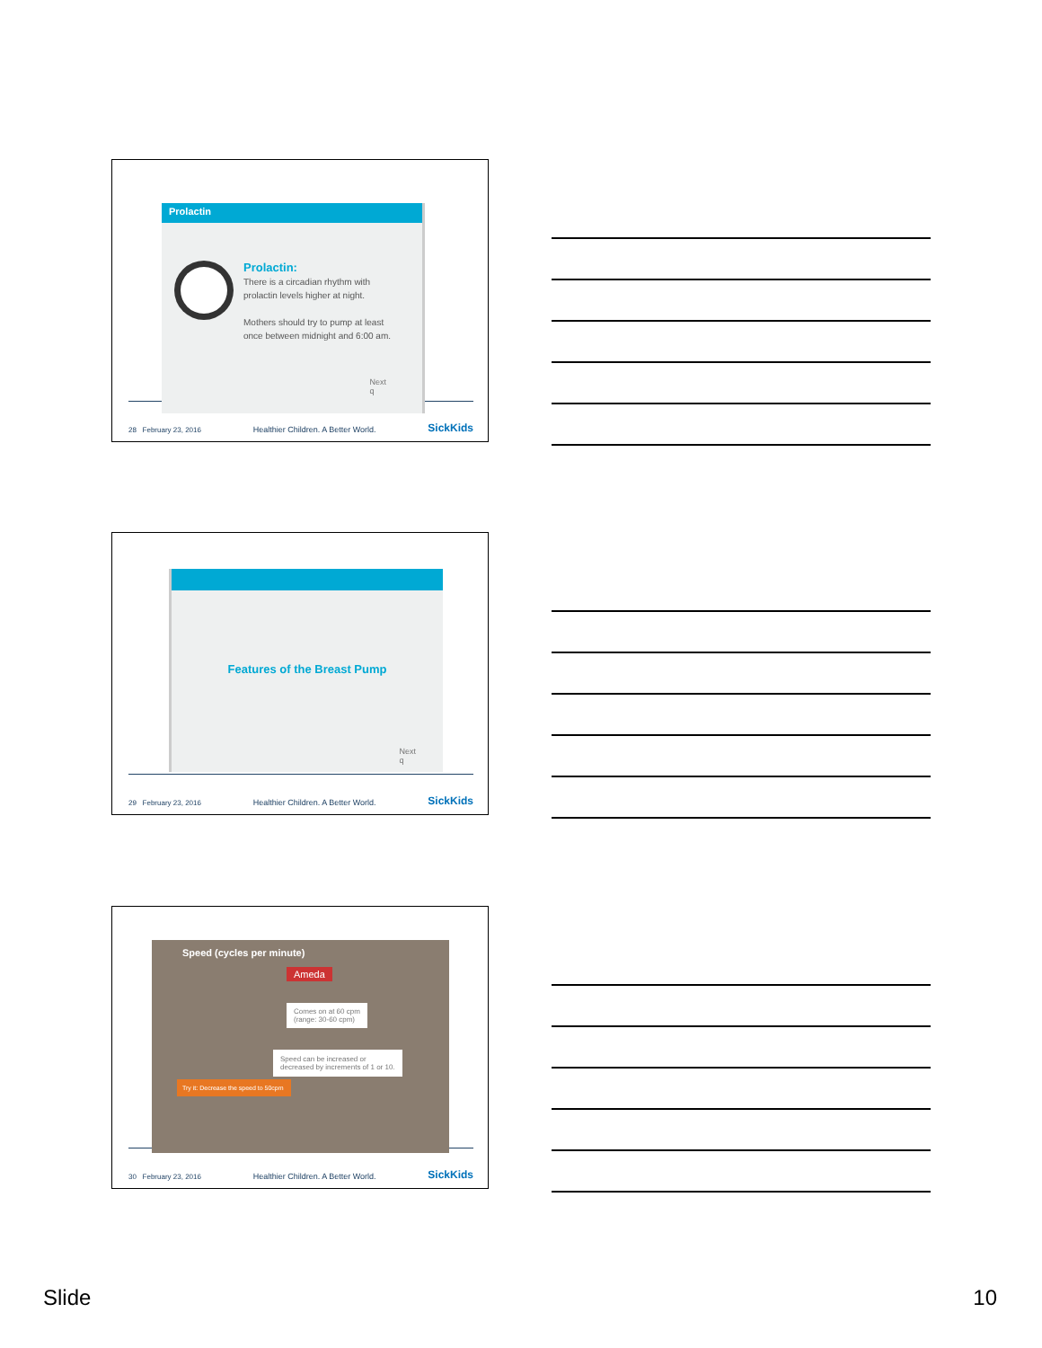Prolactin
Prolactin:
There is a circadian rhythm with
prolactin levels higher at night.
Mothers should try to pump at least
once between midnight and 6:00 am.
Next
q
28 February 23, 2016 Healthier Children. A Better World. SickKids
Features of the Breast Pump
Next
q
29 February 23, 2016 Healthier Children. A Better World. SickKids
Speed (cycles per minute)
Ameda
Comes on at 60 cpm
(range: 30-60 cpm)
Speed can be increased or
decreased by increments of 1 or 10.
Try it: Decrease the speed to 50cpm
30 February 23, 2016 Healthier Children. A Better World. SickKids
Slide 10